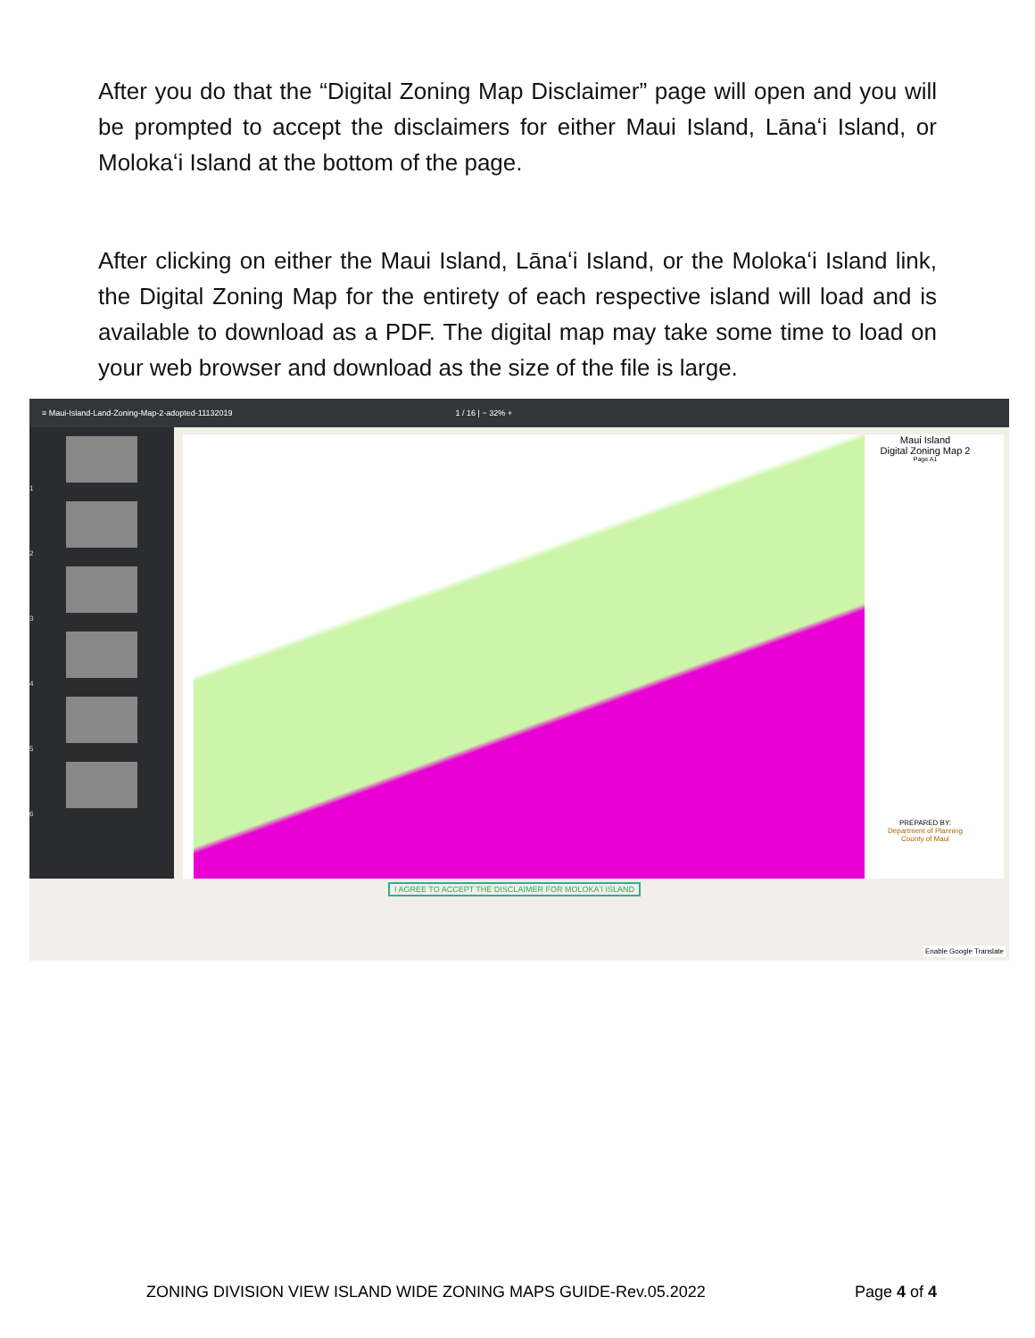After you do that the “Digital Zoning Map Disclaimer” page will open and you will be prompted to accept the disclaimers for either Maui Island, Lānaʻi Island, or Molokaʻi Island at the bottom of the page.
After clicking on either the Maui Island, Lānaʻi Island, or the Molokaʻi Island link, the Digital Zoning Map for the entirety of each respective island will load and is available to download as a PDF. The digital map may take some time to load on your web browser and download as the size of the file is large.
≡ Maui-Island-Land-Zoning-Map-2-adopted-11132019 1 / 16 | − 32% +
1
2
3
4
5
6
Maui Island
Digital Zoning Map 2
Page A1
PREPARED BY:
Department of Planning
County of Maui
I AGREE TO ACCEPT THE DISCLAIMER FOR MOLOKAʻI ISLAND
Enable Google Translate
ZONING DIVISION VIEW ISLAND WIDE ZONING MAPS GUIDE-Rev.05.2022 Page 4 of 4